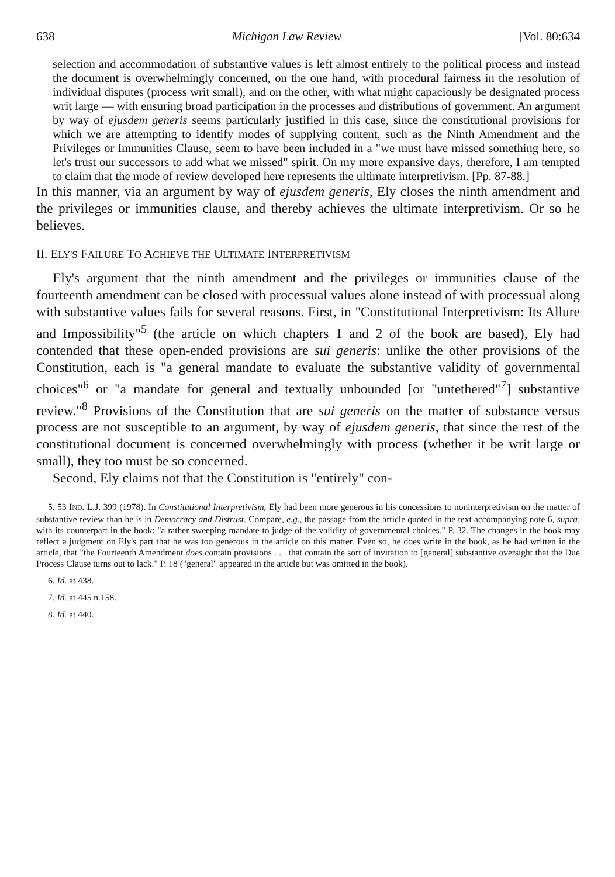638 Michigan Law Review [Vol. 80:634
selection and accommodation of substantive values is left almost entirely to the political process and instead the document is overwhelmingly concerned, on the one hand, with procedural fairness in the resolution of individual disputes (process writ small), and on the other, with what might capaciously be designated process writ large — with ensuring broad participation in the processes and distributions of government. An argument by way of ejusdem generis seems particularly justified in this case, since the constitutional provisions for which we are attempting to identify modes of supplying content, such as the Ninth Amendment and the Privileges or Immunities Clause, seem to have been included in a "we must have missed something here, so let's trust our successors to add what we missed" spirit. On my more expansive days, therefore, I am tempted to claim that the mode of review developed here represents the ultimate interpretivism. [Pp. 87-88.]
In this manner, via an argument by way of ejusdem generis, Ely closes the ninth amendment and the privileges or immunities clause, and thereby achieves the ultimate interpretivism. Or so he believes.
II. ELY'S FAILURE TO ACHIEVE THE ULTIMATE INTERPRETIVISM
Ely's argument that the ninth amendment and the privileges or immunities clause of the fourteenth amendment can be closed with processual values alone instead of with processual along with substantive values fails for several reasons. First, in "Constitutional Interpretivism: Its Allure and Impossibility"<sup>5</sup> (the article on which chapters 1 and 2 of the book are based), Ely had contended that these open-ended provisions are sui generis: unlike the other provisions of the Constitution, each is "a general mandate to evaluate the substantive validity of governmental choices"<sup>6</sup> or "a mandate for general and textually unbounded [or "untethered"<sup>7</sup>] substantive review."<sup>8</sup> Provisions of the Constitution that are sui generis on the matter of substance versus process are not susceptible to an argument, by way of ejusdem generis, that since the rest of the constitutional document is concerned overwhelmingly with process (whether it be writ large or small), they too must be so concerned.
Second, Ely claims not that the Constitution is "entirely" con-
5. 53 IND. L.J. 399 (1978). In Constitutional Interpretivism, Ely had been more generous in his concessions to noninterpretivism on the matter of substantive review than he is in Democracy and Distrust. Compare, e.g., the passage from the article quoted in the text accompanying note 6, supra, with its counterpart in the book: "a rather sweeping mandate to judge of the validity of governmental choices." P. 32. The changes in the book may reflect a judgment on Ely's part that he was too generous in the article on this matter. Even so, he does write in the book, as he had written in the article, that "the Fourteenth Amendment does contain provisions . . . that contain the sort of invitation to [general] substantive oversight that the Due Process Clause turns out to lack." P. 18 ("general" appeared in the article but was omitted in the book).
6. Id. at 438.
7. Id. at 445 n.158.
8. Id. at 440.